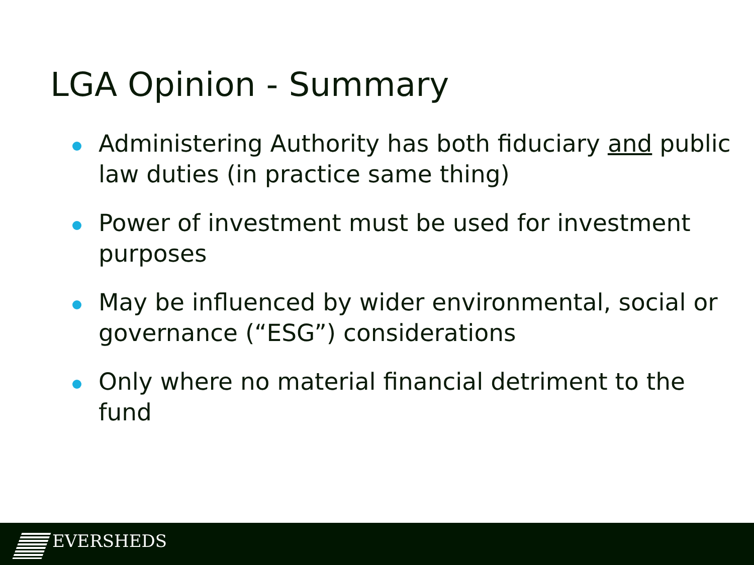LGA Opinion - Summary
Administering Authority has both fiduciary and public law duties (in practice same thing)
Power of investment must be used for investment purposes
May be influenced by wider environmental, social or governance (“ESG”) considerations
Only where no material financial detriment to the fund
EVERSHEDS